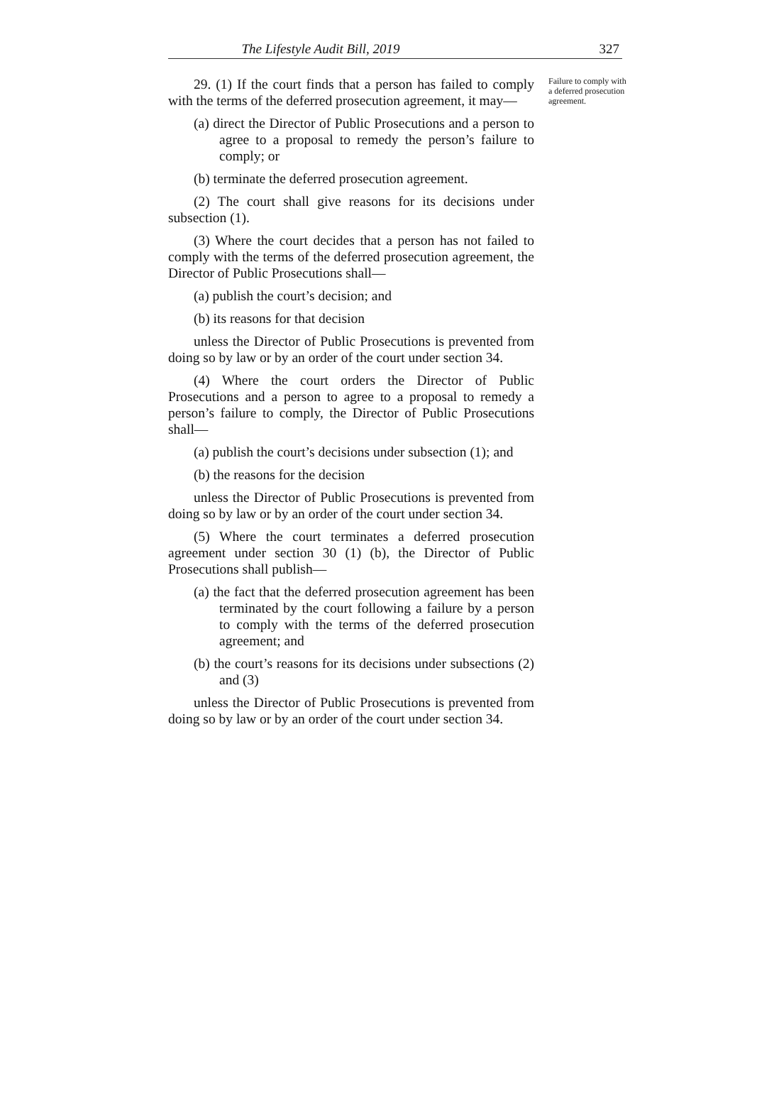The Lifestyle Audit Bill, 2019 327
29. (1) If the court finds that a person has failed to comply with the terms of the deferred prosecution agreement, it may—
(a) direct the Director of Public Prosecutions and a person to agree to a proposal to remedy the person’s failure to comply; or
(b) terminate the deferred prosecution agreement.
(2) The court shall give reasons for its decisions under subsection (1).
(3) Where the court decides that a person has not failed to comply with the terms of the deferred prosecution agreement, the Director of Public Prosecutions shall—
(a) publish the court’s decision; and
(b) its reasons for that decision
unless the Director of Public Prosecutions is prevented from doing so by law or by an order of the court under section 34.
(4) Where the court orders the Director of Public Prosecutions and a person to agree to a proposal to remedy a person’s failure to comply, the Director of Public Prosecutions shall—
(a) publish the court’s decisions under subsection (1); and
(b) the reasons for the decision
unless the Director of Public Prosecutions is prevented from doing so by law or by an order of the court under section 34.
(5) Where the court terminates a deferred prosecution agreement under section 30 (1) (b), the Director of Public Prosecutions shall publish—
(a) the fact that the deferred prosecution agreement has been terminated by the court following a failure by a person to comply with the terms of the deferred prosecution agreement; and
(b) the court’s reasons for its decisions under subsections (2) and (3)
unless the Director of Public Prosecutions is prevented from doing so by law or by an order of the court under section 34.
Failure to comply with a deferred prosecution agreement.